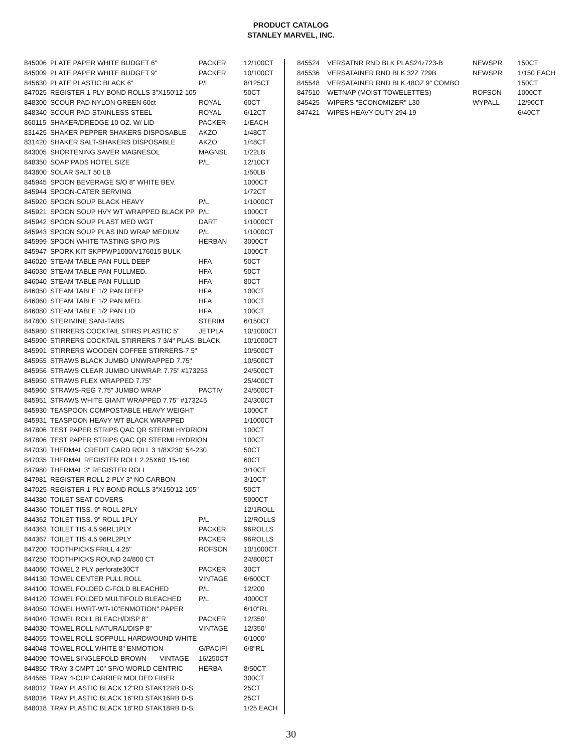PRODUCT CATALOG
STANLEY MARVEL, INC.
| 845006 | PLATE PAPER WHITE BUDGET 6" | PACKER | 12/100CT |
| 845009 | PLATE PAPER WHITE BUDGET 9" | PACKER | 10/100CT |
| 845630 | PLATE PLASTIC BLACK 6" | P/L | 8/125CT |
| 847025 | REGISTER 1 PLY BOND ROLLS 3"X150'12-105 | | 50CT |
| 848300 | SCOUR PAD NYLON GREEN 60ct | ROYAL | 60CT |
| 848340 | SCOUR PAD-STAINLESS STEEL | ROYAL | 6/12CT |
| 860115 | SHAKER/DREDGE 10 OZ. W/ LID | PACKER | 1/EACH |
| 831425 | SHAKER PEPPER SHAKERS DISPOSABLE | AKZO | 1/48CT |
| 831420 | SHAKER SALT-SHAKERS DISPOSABLE | AKZO | 1/48CT |
| 843005 | SHORTENING SAVER MAGNESOL | MAGNSL | 1/22LB |
| 848350 | SOAP PADS HOTEL SIZE | P/L | 12/10CT |
| 843800 | SOLAR SALT 50 LB | | 1/50LB |
| 845945 | SPOON BEVERAGE S/O 8" WHITE BEV. | | 1000CT |
| 845944 | SPOON-CATER SERVING | | 1/72CT |
| 845920 | SPOON SOUP BLACK HEAVY | P/L | 1/1000CT |
| 845921 | SPOON SOUP HVY WT WRAPPED BLACK PP | P/L | 1000CT |
| 845942 | SPOON SOUP PLAST MED WGT | DART | 1/1000CT |
| 845943 | SPOON SOUP PLAS IND WRAP MEDIUM | P/L | 1/1000CT |
| 845999 | SPOON WHITE TASTING SP/O P/S | HERBAN | 3000CT |
| 845947 | SPORK KIT SKPPWP1000/V176015 BULK | | 1000CT |
| 846020 | STEAM TABLE PAN FULL DEEP | HFA | 50CT |
| 846030 | STEAM TABLE PAN FULLMED. | HFA | 50CT |
| 846040 | STEAM TABLE PAN FULLLID | HFA | 80CT |
| 846050 | STEAM TABLE 1/2 PAN DEEP | HFA | 100CT |
| 846060 | STEAM TABLE 1/2 PAN MED. | HFA | 100CT |
| 846080 | STEAM TABLE 1/2 PAN LID | HFA | 100CT |
| 847800 | STERIMINE SANI-TABS | STERIM | 6/150CT |
| 845980 | STIRRERS COCKTAIL STIRS PLASTIC 5" | JETPLA | 10/1000CT |
| 845990 | STIRRERS COCKTAIL STIRRERS 7 3/4" PLAS. BLACK | | 10/1000CT |
| 845991 | STIRRERS WOODEN COFFEE STIRRERS-7.5" | | 10/500CT |
| 845955 | STRAWS BLACK JUMBO UNWRAPPED 7.75" | | 10/500CT |
| 845956 | STRAWS CLEAR JUMBO UNWRAP. 7.75" #173253 | | 24/500CT |
| 845950 | STRAWS FLEX WRAPPED 7.75" | | 25/400CT |
| 845960 | STRAWS-REG 7.75" JUMBO WRAP | PACTIV | 24/500CT |
| 845951 | STRAWS WHITE GIANT WRAPPED 7.75" #173245 | | 24/300CT |
| 845930 | TEASPOON COMPOSTABLE HEAVY WEIGHT | | 1000CT |
| 845931 | TEASPOON HEAVY WT BLACK WRAPPED | | 1/1000CT |
| 847806 | TEST PAPER STRIPS QAC QR STERMI HYDRION | | 100CT |
| 847806 | TEST PAPER STRIPS QAC QR STERMI HYDRION | | 100CT |
| 847030 | THERMAL CREDIT CARD ROLL 3 1/8X230' 54-230 | | 50CT |
| 847035 | THERMAL REGISTER ROLL 2.25X60' 15-160 | | 60CT |
| 847980 | THERMAL 3" REGISTER ROLL | | 3/10CT |
| 847981 | REGISTER ROLL 2-PLY 3" NO CARBON | | 3/10CT |
| 847025 | REGISTER 1 PLY BOND ROLLS 3"X150'12-105" | | 50CT |
| 844380 | TOILET SEAT COVERS | | 5000CT |
| 844360 | TOILET TISS. 9" ROLL 2PLY | | 12/1ROLL |
| 844362 | TOILET TISS. 9" ROLL 1PLY | P/L | 12/ROLLS |
| 844363 | TOILET TIS 4.5 96RL1PLY | PACKER | 96ROLLS |
| 844367 | TOILET TIS 4.5 96RL2PLY | PACKER | 96ROLLS |
| 847200 | TOOTHPICKS FRILL 4.25" | ROFSON | 10/1000CT |
| 847250 | TOOTHPICKS ROUND 24/800 CT | | 24/800CT |
| 844060 | TOWEL 2 PLY perforate30CT | PACKER | 30CT |
| 844130 | TOWEL CENTER PULL ROLL | VINTAGE | 6/600CT |
| 844100 | TOWEL FOLDED C-FOLD BLEACHED | P/L | 12/200 |
| 844120 | TOWEL FOLDED MULTIFOLD BLEACHED | P/L | 4000CT |
| 844050 | TOWEL HWRT-WT-10"ENMOTION" PAPER | | 6/10"RL |
| 844040 | TOWEL ROLL BLEACH/DISP 8" | PACKER | 12/350' |
| 844030 | TOWEL ROLL NATURAL/DISP 8" | VINTAGE | 12/350' |
| 844055 | TOWEL ROLL SOFPULL HARDWOUND WHITE | | 6/1000' |
| 844048 | TOWEL ROLL WHITE 8" ENMOTION | G/PACIFI | 6/8"RL |
| 844090 | TOWEL SINGLEFOLD BROWN VINTAGE | 16/250CT | |
| 844850 | TRAY 3 CMPT 10" SP/O WORLD CENTRIC | HERBA | 8/50CT |
| 844565 | TRAY 4-CUP CARRIER MOLDED FIBER | | 300CT |
| 848012 | TRAY PLASTIC BLACK 12"RD STAK12RB D-S | | 25CT |
| 848016 | TRAY PLASTIC BLACK 16"RD STAK16RB D-S | | 25CT |
| 848018 | TRAY PLASTIC BLACK 18"RD STAK18RB D-S | | 1/25 EACH |
| 845524 | VERSATNR RND BLK PLAS24z723-B | NEWSPR | 150CT |
| 845536 | VERSATAINER RND BLK 32Z 729B | NEWSPR | 1/150 EACH |
| 845548 | VERSATAINER RND BLK 48OZ 9" COMBO | | 150CT |
| 847510 | WETNAP (MOIST TOWELETTES) | ROFSON | 1000CT |
| 845425 | WIPERS "ECONOMIZER" L30 | WYPALL | 12/90CT |
| 847421 | WIPES HEAVY DUTY 294-19 | | 6/40CT |
30